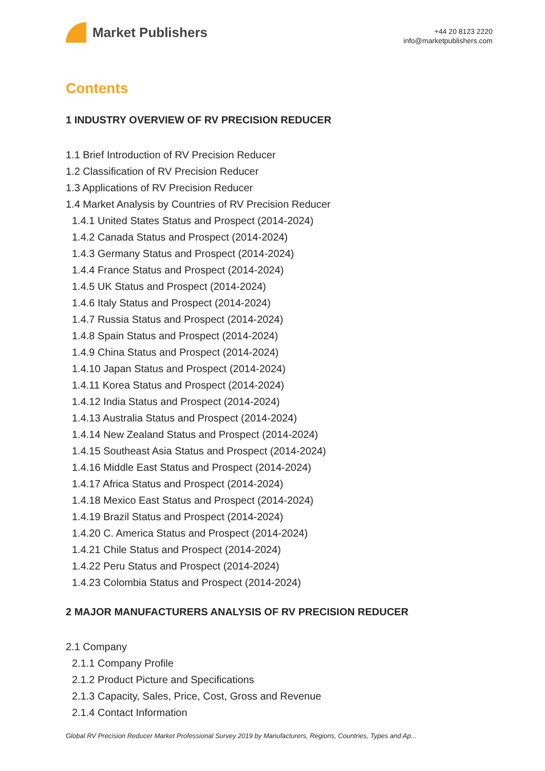Market Publishers
+44 20 8123 2220
info@marketpublishers.com
Contents
1 INDUSTRY OVERVIEW OF RV PRECISION REDUCER
1.1 Brief Introduction of RV Precision Reducer
1.2 Classification of RV Precision Reducer
1.3 Applications of RV Precision Reducer
1.4 Market Analysis by Countries of RV Precision Reducer
1.4.1 United States Status and Prospect (2014-2024)
1.4.2 Canada Status and Prospect (2014-2024)
1.4.3 Germany Status and Prospect (2014-2024)
1.4.4 France Status and Prospect (2014-2024)
1.4.5 UK Status and Prospect (2014-2024)
1.4.6 Italy Status and Prospect (2014-2024)
1.4.7 Russia Status and Prospect (2014-2024)
1.4.8 Spain Status and Prospect (2014-2024)
1.4.9 China Status and Prospect (2014-2024)
1.4.10 Japan Status and Prospect (2014-2024)
1.4.11 Korea Status and Prospect (2014-2024)
1.4.12 India Status and Prospect (2014-2024)
1.4.13 Australia Status and Prospect (2014-2024)
1.4.14 New Zealand Status and Prospect (2014-2024)
1.4.15 Southeast Asia Status and Prospect (2014-2024)
1.4.16 Middle East Status and Prospect (2014-2024)
1.4.17 Africa Status and Prospect (2014-2024)
1.4.18 Mexico East Status and Prospect (2014-2024)
1.4.19 Brazil Status and Prospect (2014-2024)
1.4.20 C. America Status and Prospect (2014-2024)
1.4.21 Chile Status and Prospect (2014-2024)
1.4.22 Peru Status and Prospect (2014-2024)
1.4.23 Colombia Status and Prospect (2014-2024)
2 MAJOR MANUFACTURERS ANALYSIS OF RV PRECISION REDUCER
2.1 Company
2.1.1 Company Profile
2.1.2 Product Picture and Specifications
2.1.3 Capacity, Sales, Price, Cost, Gross and Revenue
2.1.4 Contact Information
Global RV Precision Reducer Market Professional Survey 2019 by Manufacturers, Regions, Countries, Types and Ap...